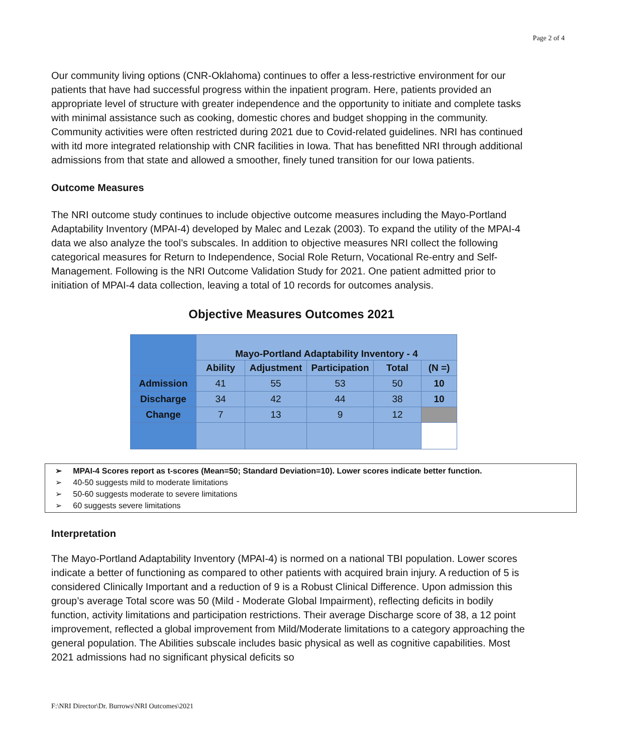Page 2 of 4
Our community living options (CNR-Oklahoma) continues to offer a less-restrictive environment for our patients that have had successful progress within the inpatient program. Here, patients provided an appropriate level of structure with greater independence and the opportunity to initiate and complete tasks with minimal assistance such as cooking, domestic chores and budget shopping in the community. Community activities were often restricted during 2021 due to Covid-related guidelines. NRI has continued with itd more integrated relationship with CNR facilities in Iowa. That has benefitted NRI through additional admissions from that state and allowed a smoother, finely tuned transition for our Iowa patients.
Outcome Measures
The NRI outcome study continues to include objective outcome measures including the Mayo-Portland Adaptability Inventory (MPAI-4) developed by Malec and Lezak (2003). To expand the utility of the MPAI-4 data we also analyze the tool’s subscales. In addition to objective measures NRI collect the following categorical measures for Return to Independence, Social Role Return, Vocational Re-entry and Self-Management. Following is the NRI Outcome Validation Study for 2021. One patient admitted prior to initiation of MPAI-4 data collection, leaving a total of 10 records for outcomes analysis.
Objective Measures Outcomes 2021
| | Mayo-Portland Adaptability Inventory - 4 | | | | |
| --- | --- | --- | --- | --- | --- |
| | Ability | Adjustment | Participation | Total | (N =) |
| Admission | 41 | 55 | 53 | 50 | 10 |
| Discharge | 34 | 42 | 44 | 38 | 10 |
| Change | 7 | 13 | 9 | 12 | |
➢ MPAI-4 Scores report as t-scores (Mean=50; Standard Deviation=10). Lower scores indicate better function.
➢ 40-50 suggests mild to moderate limitations
➢ 50-60 suggests moderate to severe limitations
➢ 60 suggests severe limitations
Interpretation
The Mayo-Portland Adaptability Inventory (MPAI-4) is normed on a national TBI population. Lower scores indicate a better of functioning as compared to other patients with acquired brain injury. A reduction of 5 is considered Clinically Important and a reduction of 9 is a Robust Clinical Difference. Upon admission this group’s average Total score was 50 (Mild - Moderate Global Impairment), reflecting deficits in bodily function, activity limitations and participation restrictions. Their average Discharge score of 38, a 12 point improvement, reflected a global improvement from Mild/Moderate limitations to a category approaching the general population. The Abilities subscale includes basic physical as well as cognitive capabilities. Most 2021 admissions had no significant physical deficits so
F:\NRI Director\Dr. Burrows\NRI Outcomes\2021